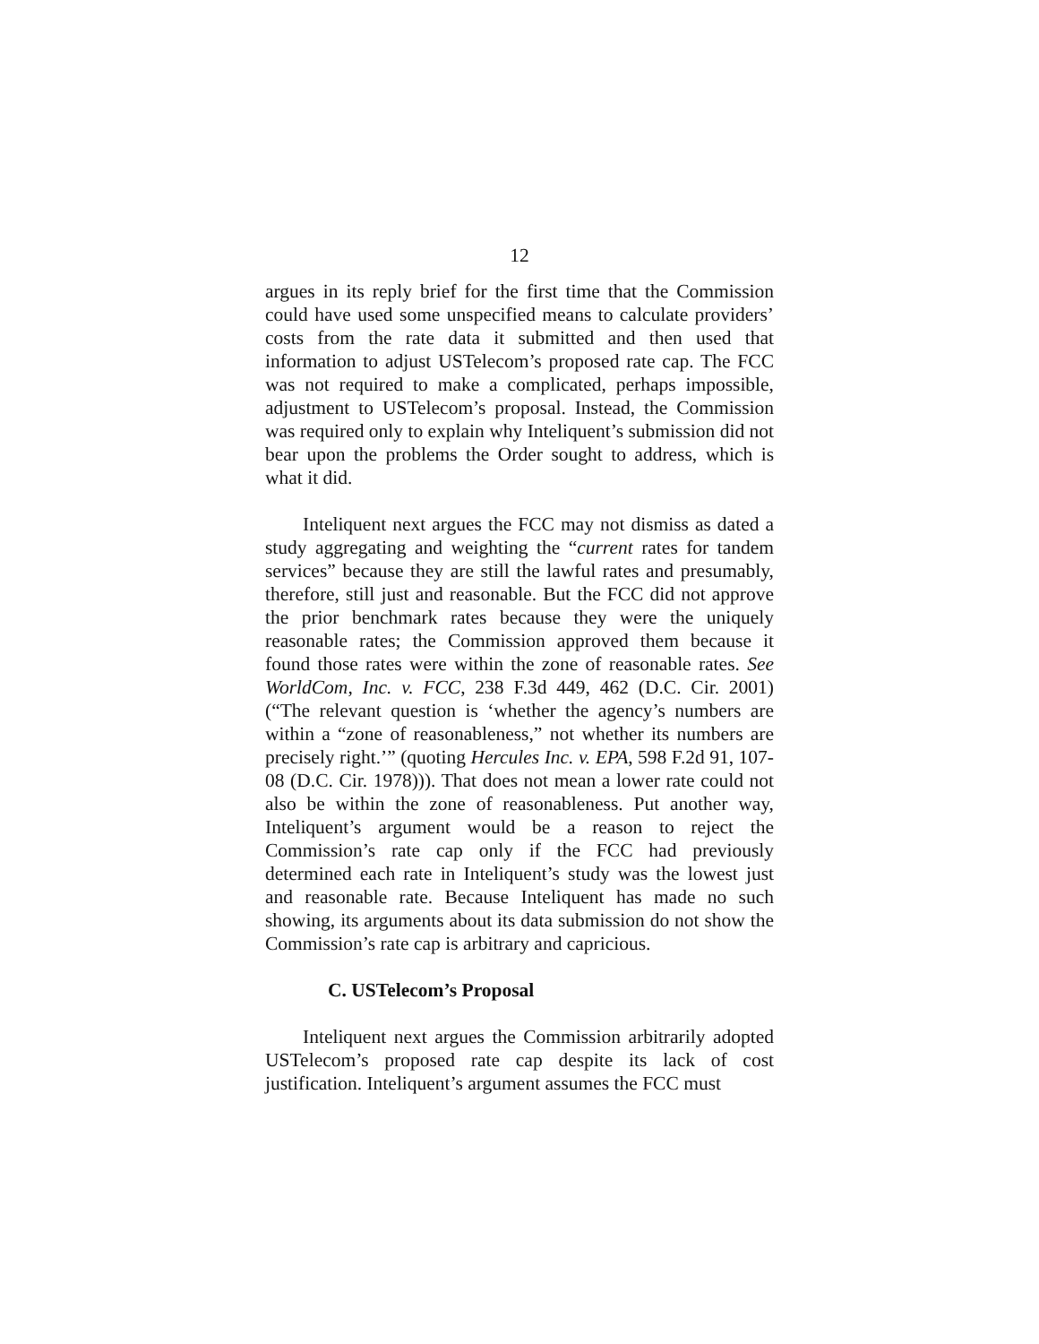12
argues in its reply brief for the first time that the Commission could have used some unspecified means to calculate providers’ costs from the rate data it submitted and then used that information to adjust USTelecom’s proposed rate cap. The FCC was not required to make a complicated, perhaps impossible, adjustment to USTelecom’s proposal. Instead, the Commission was required only to explain why Inteliquent’s submission did not bear upon the problems the Order sought to address, which is what it did.
Inteliquent next argues the FCC may not dismiss as dated a study aggregating and weighting the “current rates for tandem services” because they are still the lawful rates and presumably, therefore, still just and reasonable. But the FCC did not approve the prior benchmark rates because they were the uniquely reasonable rates; the Commission approved them because it found those rates were within the zone of reasonable rates. See WorldCom, Inc. v. FCC, 238 F.3d 449, 462 (D.C. Cir. 2001) (“The relevant question is ‘whether the agency’s numbers are within a “zone of reasonableness,” not whether its numbers are precisely right.’” (quoting Hercules Inc. v. EPA, 598 F.2d 91, 107-08 (D.C. Cir. 1978))). That does not mean a lower rate could not also be within the zone of reasonableness. Put another way, Inteliquent’s argument would be a reason to reject the Commission’s rate cap only if the FCC had previously determined each rate in Inteliquent’s study was the lowest just and reasonable rate. Because Inteliquent has made no such showing, its arguments about its data submission do not show the Commission’s rate cap is arbitrary and capricious.
C. USTelecom’s Proposal
Inteliquent next argues the Commission arbitrarily adopted USTelecom’s proposed rate cap despite its lack of cost justification. Inteliquent’s argument assumes the FCC must